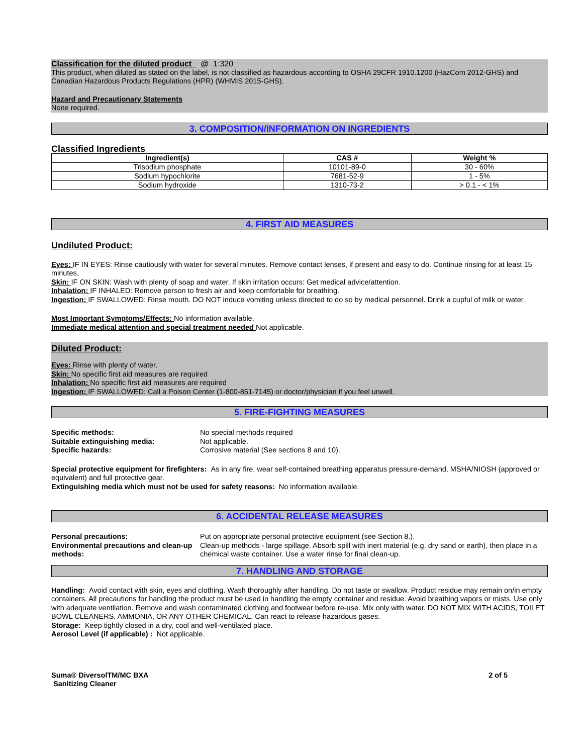Classification for the diluted product @ 1:320
This product, when diluted as stated on the label, is not classified as hazardous according to OSHA 29CFR 1910.1200 (HazCom 2012-GHS) and Canadian Hazardous Products Regulations (HPR) (WHMIS 2015-GHS).
Hazard and Precautionary Statements
None required.
3. COMPOSITION/INFORMATION ON INGREDIENTS
Classified Ingredients
| Ingredient(s) | CAS # | Weight % |
| --- | --- | --- |
| Trisodium phosphate | 10101-89-0 | 30 - 60% |
| Sodium hypochlorite | 7681-52-9 | 1 - 5% |
| Sodium hydroxide | 1310-73-2 | > 0.1 - < 1% |
4. FIRST AID MEASURES
Undiluted Product:
Eyes: IF IN EYES: Rinse cautiously with water for several minutes. Remove contact lenses, if present and easy to do. Continue rinsing for at least 15 minutes.
Skin: IF ON SKIN: Wash with plenty of soap and water. If skin irritation occurs: Get medical advice/attention.
Inhalation: IF INHALED: Remove person to fresh air and keep comfortable for breathing.
Ingestion: IF SWALLOWED: Rinse mouth. DO NOT induce vomiting unless directed to do so by medical personnel. Drink a cupful of milk or water.
Most Important Symptoms/Effects: No information available.
Immediate medical attention and special treatment needed Not applicable.
Diluted Product:
Eyes: Rinse with plenty of water.
Skin: No specific first aid measures are required
Inhalation: No specific first aid measures are required
Ingestion: IF SWALLOWED: Call a Poison Center (1-800-851-7145) or doctor/physician if you feel unwell.
5. FIRE-FIGHTING MEASURES
Specific methods: No special methods required Suitable extinguishing media: Not applicable. Specific hazards: Corrosive material (See sections 8 and 10).
Special protective equipment for firefighters: As in any fire, wear self-contained breathing apparatus pressure-demand, MSHA/NIOSH (approved or equivalent) and full protective gear.
Extinguishing media which must not be used for safety reasons: No information available.
6. ACCIDENTAL RELEASE MEASURES
Personal precautions: Put on appropriate personal protective equipment (see Section 8.). Environmental precautions and clean-up methods: Clean-up methods - large spillage. Absorb spill with inert material (e.g. dry sand or earth), then place in a chemical waste container. Use a water rinse for final clean-up.
7. HANDLING AND STORAGE
Handling: Avoid contact with skin, eyes and clothing. Wash thoroughly after handling. Do not taste or swallow. Product residue may remain on/in empty containers. All precautions for handling the product must be used in handling the empty container and residue. Avoid breathing vapors or mists. Use only with adequate ventilation. Remove and wash contaminated clothing and footwear before re-use. Mix only with water. DO NOT MIX WITH ACIDS, TOILET BOWL CLEANERS, AMMONIA, OR ANY OTHER CHEMICAL. Can react to release hazardous gases.
Storage: Keep tightly closed in a dry, cool and well-ventilated place.
Aerosol Level (if applicable) : Not applicable.
Suma® DiversolTM/MC BXA
Sanitizing Cleaner
2 of 5